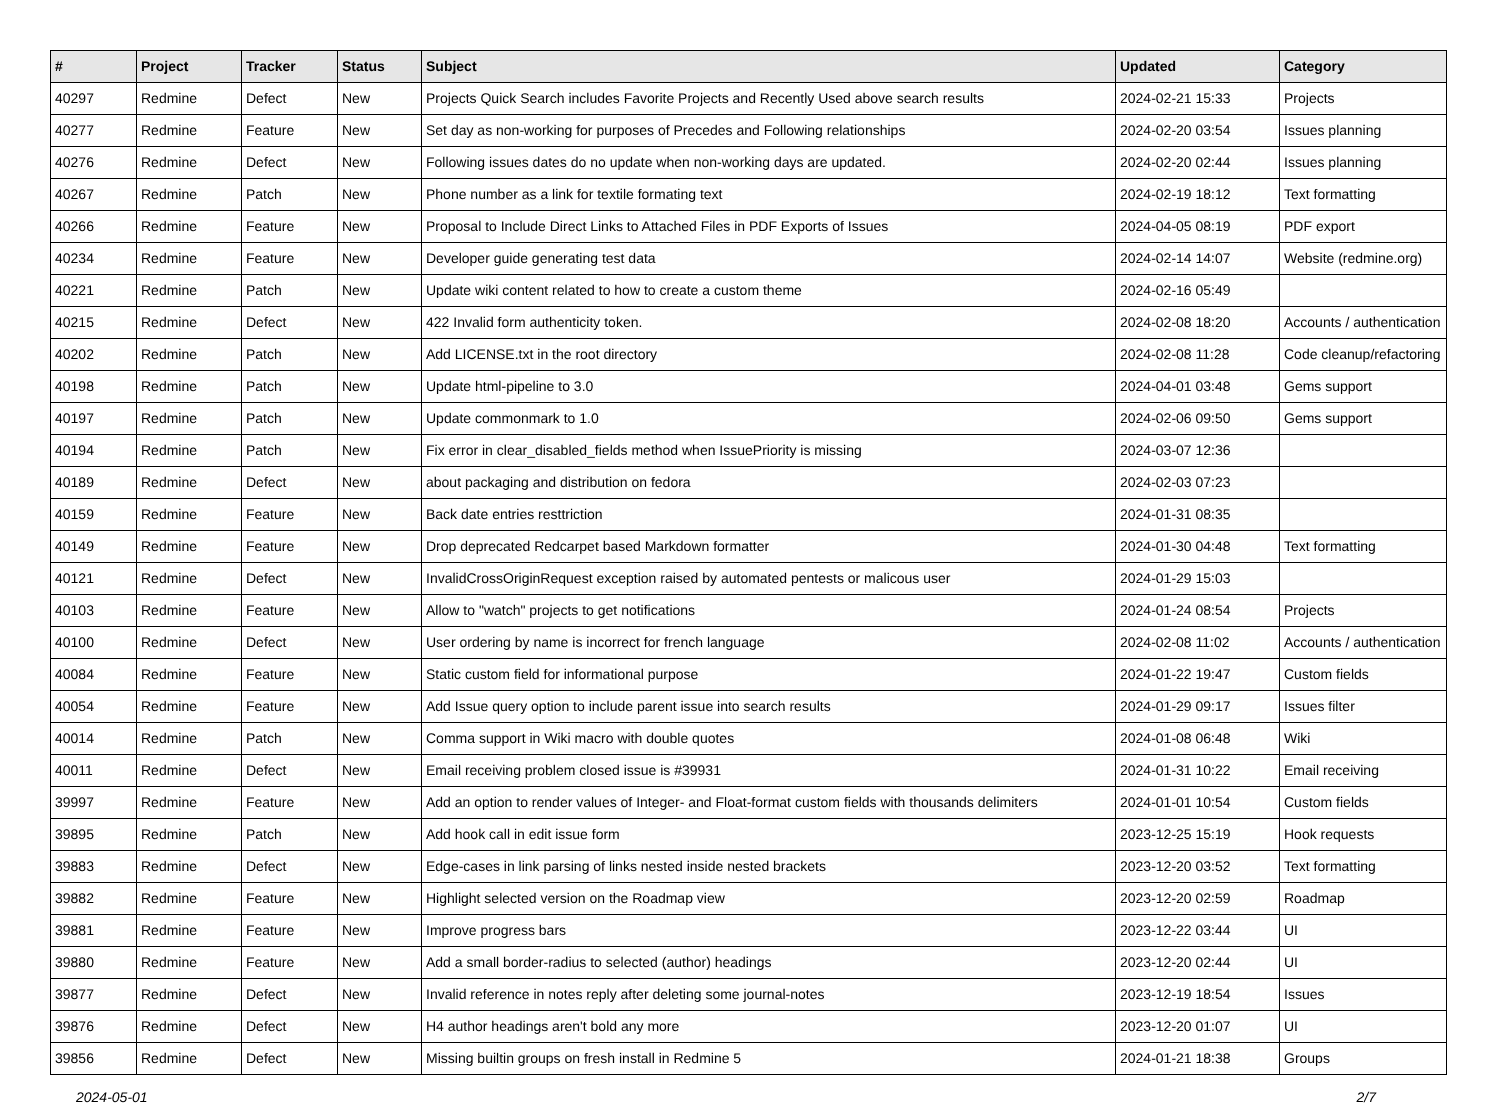| # | Project | Tracker | Status | Subject | Updated | Category |
| --- | --- | --- | --- | --- | --- | --- |
| 40297 | Redmine | Defect | New | Projects Quick Search includes Favorite Projects and Recently Used above search results | 2024-02-21 15:33 | Projects |
| 40277 | Redmine | Feature | New | Set day as non-working for purposes of Precedes and Following relationships | 2024-02-20 03:54 | Issues planning |
| 40276 | Redmine | Defect | New | Following issues dates do no update when non-working days are updated. | 2024-02-20 02:44 | Issues planning |
| 40267 | Redmine | Patch | New | Phone number as a link for textile formating text | 2024-02-19 18:12 | Text formatting |
| 40266 | Redmine | Feature | New | Proposal to Include Direct Links to Attached Files in PDF Exports of Issues | 2024-04-05 08:19 | PDF export |
| 40234 | Redmine | Feature | New | Developer guide generating test data | 2024-02-14 14:07 | Website (redmine.org) |
| 40221 | Redmine | Patch | New | Update wiki content related to how to create a custom theme | 2024-02-16 05:49 | |
| 40215 | Redmine | Defect | New | 422 Invalid form authenticity token. | 2024-02-08 18:20 | Accounts / authentication |
| 40202 | Redmine | Patch | New | Add LICENSE.txt in the root directory | 2024-02-08 11:28 | Code cleanup/refactoring |
| 40198 | Redmine | Patch | New | Update html-pipeline to 3.0 | 2024-04-01 03:48 | Gems support |
| 40197 | Redmine | Patch | New | Update commonmark to 1.0 | 2024-02-06 09:50 | Gems support |
| 40194 | Redmine | Patch | New | Fix error in clear_disabled_fields method when IssuePriority is missing | 2024-03-07 12:36 | |
| 40189 | Redmine | Defect | New | about packaging and distribution on fedora | 2024-02-03 07:23 | |
| 40159 | Redmine | Feature | New | Back date entries resttriction | 2024-01-31 08:35 | |
| 40149 | Redmine | Feature | New | Drop deprecated Redcarpet based Markdown formatter | 2024-01-30 04:48 | Text formatting |
| 40121 | Redmine | Defect | New | InvalidCrossOriginRequest exception raised by automated pentests or malicous user | 2024-01-29 15:03 | |
| 40103 | Redmine | Feature | New | Allow to "watch" projects to get notifications | 2024-01-24 08:54 | Projects |
| 40100 | Redmine | Defect | New | User ordering by name is incorrect for french language | 2024-02-08 11:02 | Accounts / authentication |
| 40084 | Redmine | Feature | New | Static custom field for informational purpose | 2024-01-22 19:47 | Custom fields |
| 40054 | Redmine | Feature | New | Add Issue query option to include parent issue into search results | 2024-01-29 09:17 | Issues filter |
| 40014 | Redmine | Patch | New | Comma support in Wiki macro with double quotes | 2024-01-08 06:48 | Wiki |
| 40011 | Redmine | Defect | New | Email receiving problem closed issue is #39931 | 2024-01-31 10:22 | Email receiving |
| 39997 | Redmine | Feature | New | Add an option to render values of Integer- and Float-format custom fields with thousands delimiters | 2024-01-01 10:54 | Custom fields |
| 39895 | Redmine | Patch | New | Add hook call in edit issue form | 2023-12-25 15:19 | Hook requests |
| 39883 | Redmine | Defect | New | Edge-cases in link parsing of links nested inside nested brackets | 2023-12-20 03:52 | Text formatting |
| 39882 | Redmine | Feature | New | Highlight selected version on the Roadmap view | 2023-12-20 02:59 | Roadmap |
| 39881 | Redmine | Feature | New | Improve progress bars | 2023-12-22 03:44 | UI |
| 39880 | Redmine | Feature | New | Add a small border-radius to selected (author) headings | 2023-12-20 02:44 | UI |
| 39877 | Redmine | Defect | New | Invalid reference in notes reply after deleting some journal-notes | 2023-12-19 18:54 | Issues |
| 39876 | Redmine | Defect | New | H4 author headings aren't bold any more | 2023-12-20 01:07 | UI |
| 39856 | Redmine | Defect | New | Missing builtin groups on fresh install in Redmine 5 | 2024-01-21 18:38 | Groups |
2024-05-01 2/7